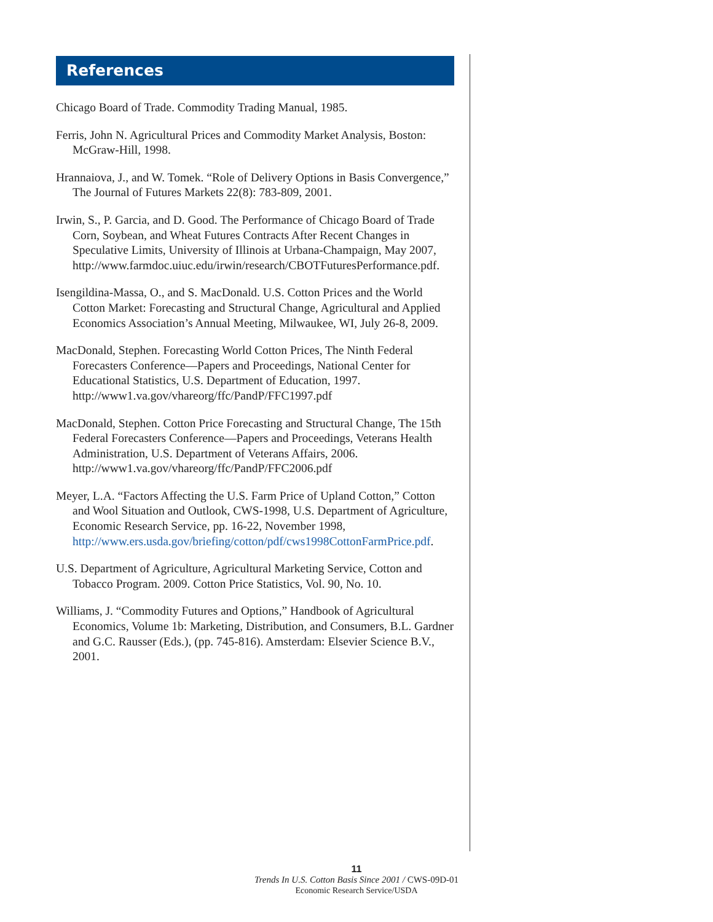References
Chicago Board of Trade. Commodity Trading Manual, 1985.
Ferris, John N. Agricultural Prices and Commodity Market Analysis, Boston: McGraw-Hill, 1998.
Hrannaiova, J., and W. Tomek. “Role of Delivery Options in Basis Convergence,” The Journal of Futures Markets 22(8): 783-809, 2001.
Irwin, S., P. Garcia, and D. Good. The Performance of Chicago Board of Trade Corn, Soybean, and Wheat Futures Contracts After Recent Changes in Speculative Limits, University of Illinois at Urbana-Champaign, May 2007, http://www.farmdoc.uiuc.edu/irwin/research/CBOTFuturesPerformance.pdf.
Isengildina-Massa, O., and S. MacDonald. U.S. Cotton Prices and the World Cotton Market: Forecasting and Structural Change, Agricultural and Applied Economics Association’s Annual Meeting, Milwaukee, WI, July 26-8, 2009.
MacDonald, Stephen. Forecasting World Cotton Prices, The Ninth Federal Forecasters Conference—Papers and Proceedings, National Center for Educational Statistics, U.S. Department of Education, 1997. http://www1.va.gov/vhareorg/ffc/PandP/FFC1997.pdf
MacDonald, Stephen. Cotton Price Forecasting and Structural Change, The 15th Federal Forecasters Conference—Papers and Proceedings, Veterans Health Administration, U.S. Department of Veterans Affairs, 2006. http://www1.va.gov/vhareorg/ffc/PandP/FFC2006.pdf
Meyer, L.A. “Factors Affecting the U.S. Farm Price of Upland Cotton,” Cotton and Wool Situation and Outlook, CWS-1998, U.S. Department of Agriculture, Economic Research Service, pp. 16-22, November 1998, http://www.ers.usda.gov/briefing/cotton/pdf/cws1998CottonFarmPrice.pdf.
U.S. Department of Agriculture, Agricultural Marketing Service, Cotton and Tobacco Program. 2009. Cotton Price Statistics, Vol. 90, No. 10.
Williams, J. “Commodity Futures and Options,” Handbook of Agricultural Economics, Volume 1b: Marketing, Distribution, and Consumers, B.L. Gardner and G.C. Rausser (Eds.), (pp. 745-816). Amsterdam: Elsevier Science B.V., 2001.
11
Trends In U.S. Cotton Basis Since 2001 / CWS-09D-01
Economic Research Service/USDA